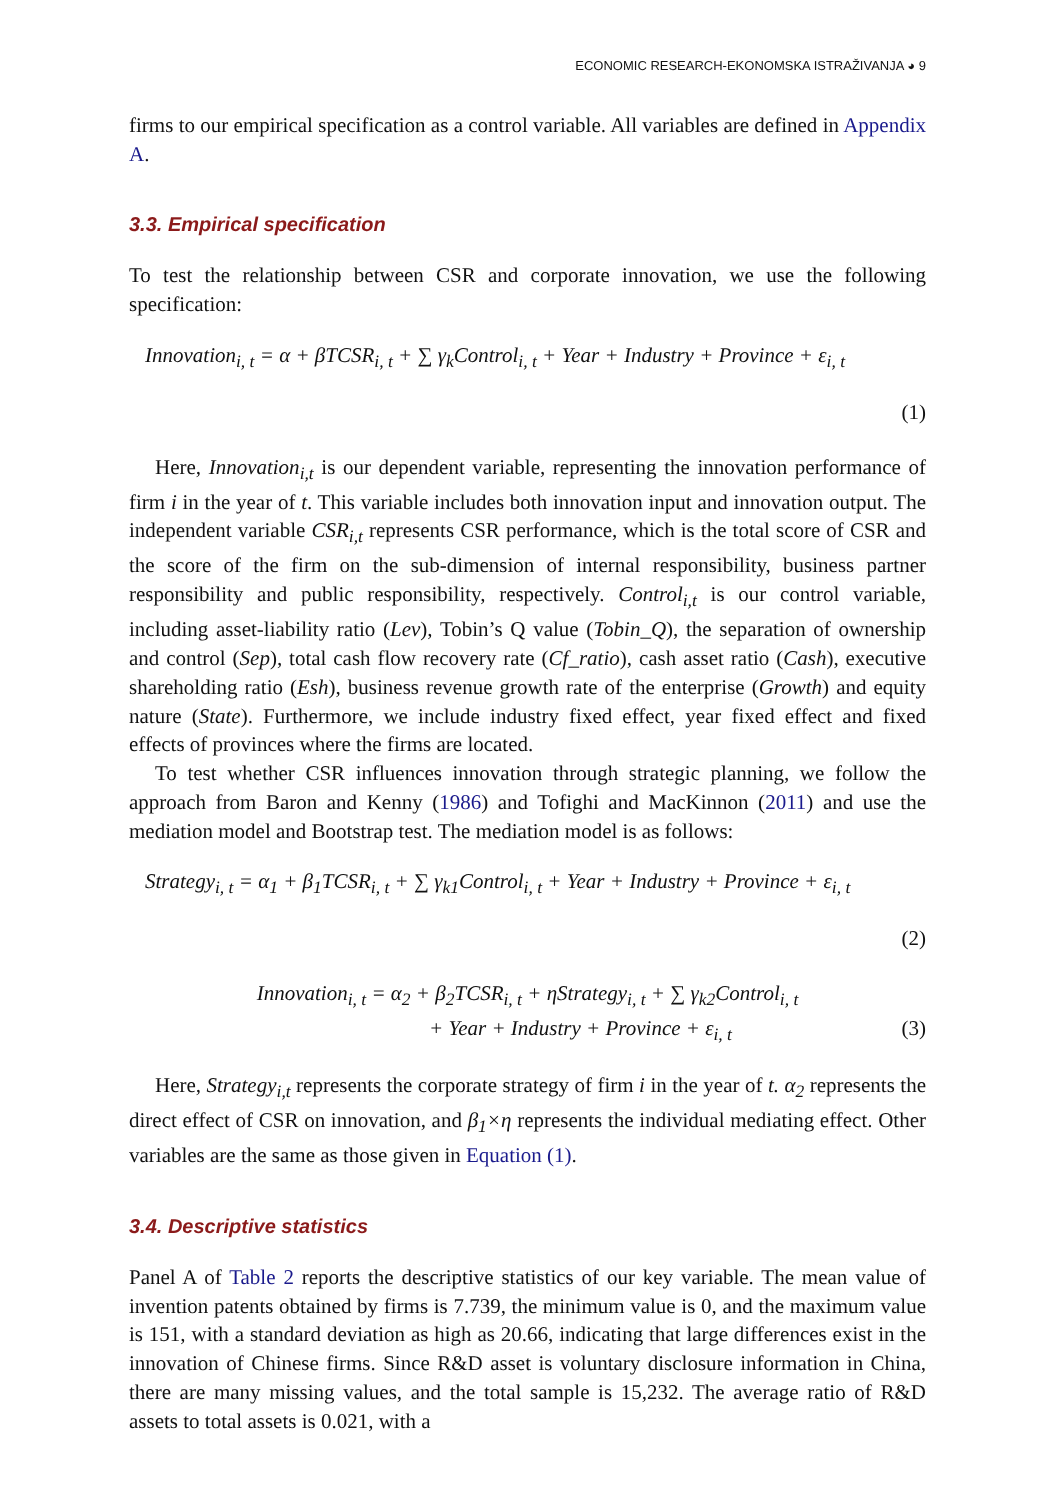ECONOMIC RESEARCH-EKONOMSKA ISTRAŽIVANJA ◕ 9
firms to our empirical specification as a control variable. All variables are defined in Appendix A.
3.3. Empirical specification
To test the relationship between CSR and corporate innovation, we use the following specification:
Innovation<sub>i, t</sub> = α + βTCSR<sub>i, t</sub> + ∑ γ<sub>k</sub>Control<sub>i, t</sub> + Year + Industry + Province + ε<sub>i, t</sub>
(1)
Here, Innovation<sub>i,t</sub> is our dependent variable, representing the innovation performance of firm i in the year of t. This variable includes both innovation input and innovation output. The independent variable CSR<sub>i,t</sub> represents CSR performance, which is the total score of CSR and the score of the firm on the sub-dimension of internal responsibility, business partner responsibility and public responsibility, respectively. Control<sub>i,t</sub> is our control variable, including asset-liability ratio (Lev), Tobin’s Q value (Tobin_Q), the separation of ownership and control (Sep), total cash flow recovery rate (Cf_ratio), cash asset ratio (Cash), executive shareholding ratio (Esh), business revenue growth rate of the enterprise (Growth) and equity nature (State). Furthermore, we include industry fixed effect, year fixed effect and fixed effects of provinces where the firms are located.
To test whether CSR influences innovation through strategic planning, we follow the approach from Baron and Kenny (1986) and Tofighi and MacKinnon (2011) and use the mediation model and Bootstrap test. The mediation model is as follows:
Strategy<sub>i, t</sub> = α<sub>1</sub> + β<sub>1</sub>TCSR<sub>i, t</sub> + ∑ γ<sub>k1</sub>Control<sub>i, t</sub> + Year + Industry + Province + ε<sub>i, t</sub>
(2)
Innovation<sub>i, t</sub> = α<sub>2</sub> + β<sub>2</sub>TCSR<sub>i, t</sub> + ηStrategy<sub>i, t</sub> + ∑ γ<sub>k2</sub>Control<sub>i, t</sub>
+ Year + Industry + Province + ε<sub>i, t</sub> (3)
Here, Strategy<sub>i,t</sub> represents the corporate strategy of firm i in the year of t. α<sub>2</sub> represents the direct effect of CSR on innovation, and β<sub>1</sub>×η represents the individual mediating effect. Other variables are the same as those given in Equation (1).
3.4. Descriptive statistics
Panel A of Table 2 reports the descriptive statistics of our key variable. The mean value of invention patents obtained by firms is 7.739, the minimum value is 0, and the maximum value is 151, with a standard deviation as high as 20.66, indicating that large differences exist in the innovation of Chinese firms. Since R&D asset is voluntary disclosure information in China, there are many missing values, and the total sample is 15,232. The average ratio of R&D assets to total assets is 0.021, with a